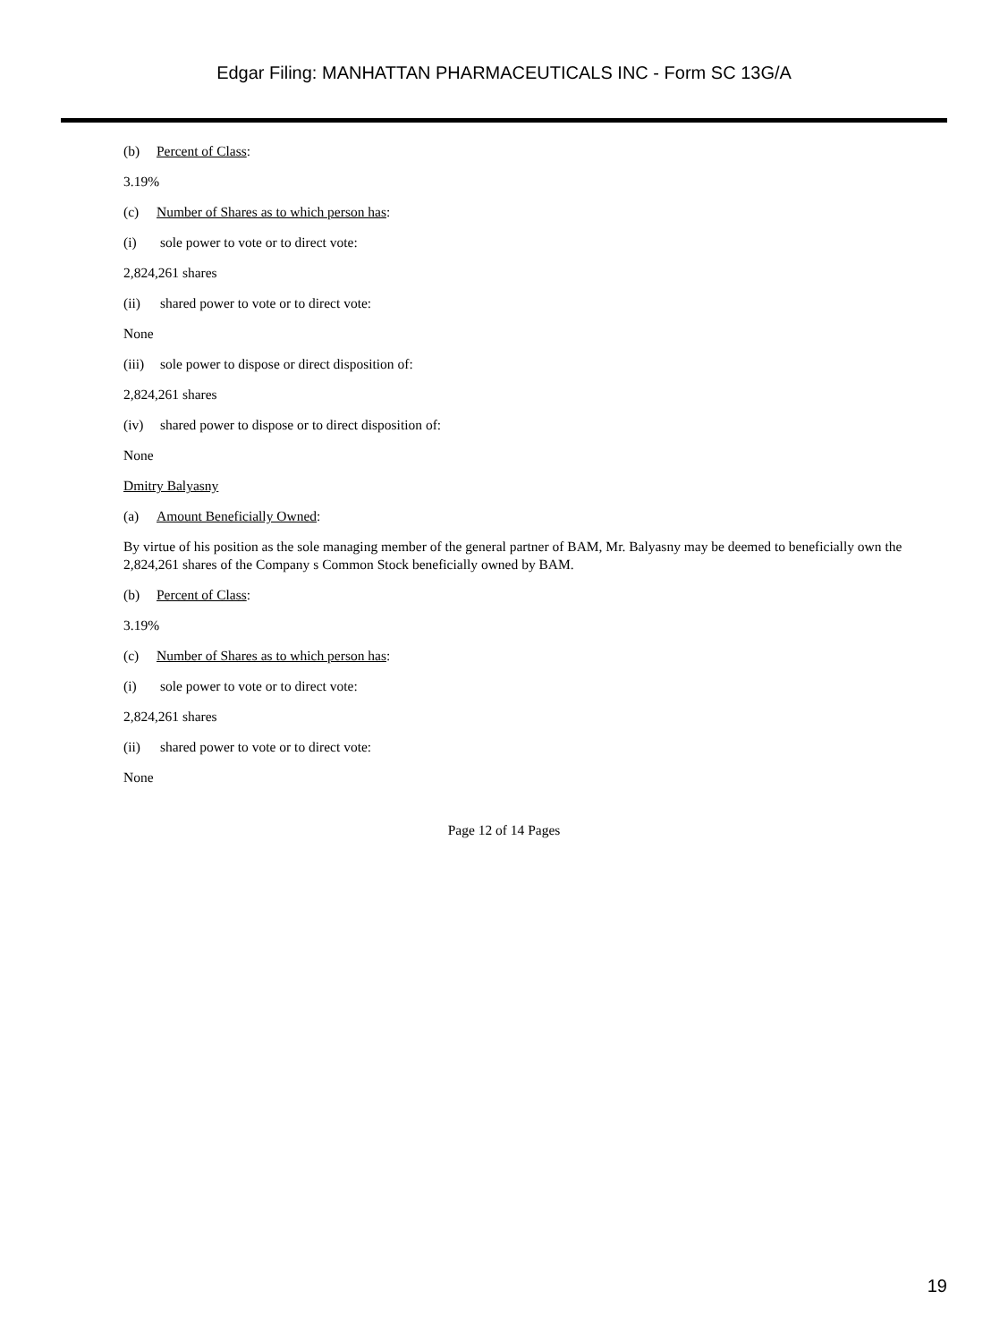Edgar Filing: MANHATTAN PHARMACEUTICALS INC - Form SC 13G/A
(b) Percent of Class:
3.19%
(c) Number of Shares as to which person has:
(i) sole power to vote or to direct vote:
2,824,261 shares
(ii) shared power to vote or to direct vote:
None
(iii) sole power to dispose or direct disposition of:
2,824,261 shares
(iv) shared power to dispose or to direct disposition of:
None
Dmitry Balyasny
(a) Amount Beneficially Owned:
By virtue of his position as the sole managing member of the general partner of BAM, Mr. Balyasny may be deemed to beneficially own the 2,824,261 shares of the Company s Common Stock beneficially owned by BAM.
(b) Percent of Class:
3.19%
(c) Number of Shares as to which person has:
(i) sole power to vote or to direct vote:
2,824,261 shares
(ii) shared power to vote or to direct vote:
None
Page 12 of 14 Pages
19